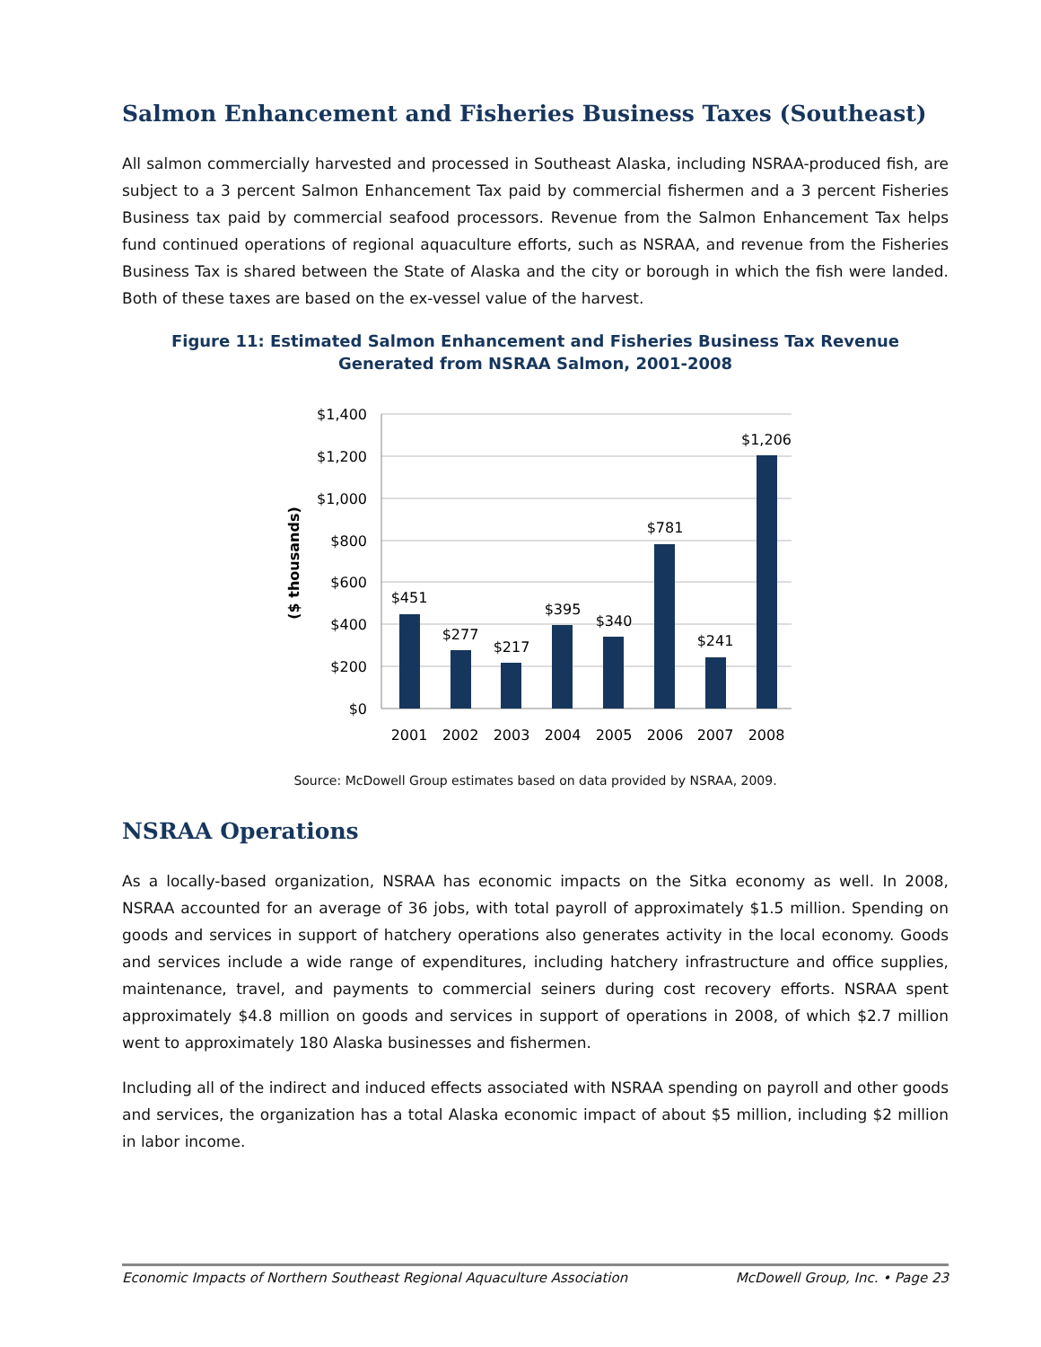Salmon Enhancement and Fisheries Business Taxes (Southeast)
All salmon commercially harvested and processed in Southeast Alaska, including NSRAA-produced fish, are subject to a 3 percent Salmon Enhancement Tax paid by commercial fishermen and a 3 percent Fisheries Business tax paid by commercial seafood processors. Revenue from the Salmon Enhancement Tax helps fund continued operations of regional aquaculture efforts, such as NSRAA, and revenue from the Fisheries Business Tax is shared between the State of Alaska and the city or borough in which the fish were landed. Both of these taxes are based on the ex-vessel value of the harvest.
Figure 11: Estimated Salmon Enhancement and Fisheries Business Tax Revenue
Generated from NSRAA Salmon, 2001-2008
$1,400
$1,200
$1,000
$800
$600
$400
$200
$0
($ thousands)
$451
$277
$217
$395
$340
$781
$241
$1,206
2001
2002
2003
2004
2005
2006
2007
2008
Source: McDowell Group estimates based on data provided by NSRAA, 2009.
NSRAA Operations
As a locally-based organization, NSRAA has economic impacts on the Sitka economy as well. In 2008, NSRAA accounted for an average of 36 jobs, with total payroll of approximately $1.5 million. Spending on goods and services in support of hatchery operations also generates activity in the local economy. Goods and services include a wide range of expenditures, including hatchery infrastructure and office supplies, maintenance, travel, and payments to commercial seiners during cost recovery efforts. NSRAA spent approximately $4.8 million on goods and services in support of operations in 2008, of which $2.7 million went to approximately 180 Alaska businesses and fishermen.
Including all of the indirect and induced effects associated with NSRAA spending on payroll and other goods and services, the organization has a total Alaska economic impact of about $5 million, including $2 million in labor income.
Economic Impacts of Northern Southeast Regional Aquaculture Association McDowell Group, Inc. • Page 23